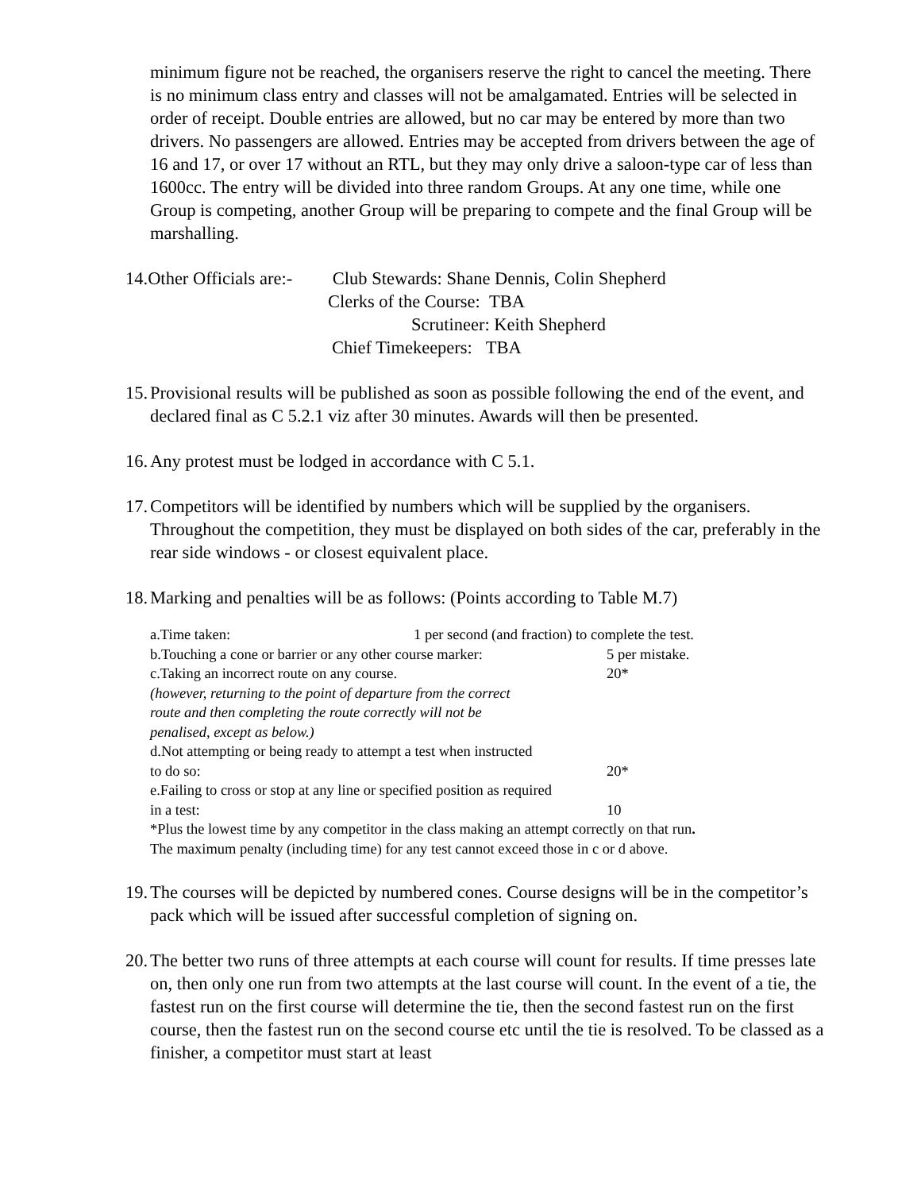minimum figure not be reached, the organisers reserve the right to cancel the meeting. There is no minimum class entry and classes will not be amalgamated. Entries will be selected in order of receipt. Double entries are allowed, but no car may be entered by more than two drivers. No passengers are allowed. Entries may be accepted from drivers between the age of 16 and 17, or over 17 without an RTL, but they may only drive a saloon-type car of less than 1600cc. The entry will be divided into three random Groups. At any one time, while one Group is competing, another Group will be preparing to compete and the final Group will be marshalling.
14.Other Officials are:- Club Stewards: Shane Dennis, Colin Shepherd
Clerks of the Course: TBA
Scrutineer: Keith Shepherd
Chief Timekeepers: TBA
15. Provisional results will be published as soon as possible following the end of the event, and declared final as C 5.2.1 viz after 30 minutes. Awards will then be presented.
16. Any protest must be lodged in accordance with C 5.1.
17. Competitors will be identified by numbers which will be supplied by the organisers. Throughout the competition, they must be displayed on both sides of the car, preferably in the rear side windows - or closest equivalent place.
18. Marking and penalties will be as follows: (Points according to Table M.7)
a.Time taken: 1 per second (and fraction) to complete the test.
b.Touching a cone or barrier or any other course marker: 5 per mistake.
c.Taking an incorrect route on any course. 20*
(however, returning to the point of departure from the correct
route and then completing the route correctly will not be
penalised, except as below.)
d.Not attempting or being ready to attempt a test when instructed
to do so: 20*
e.Failing to cross or stop at any line or specified position as required
in a test: 10
*Plus the lowest time by any competitor in the class making an attempt correctly on that run.
The maximum penalty (including time) for any test cannot exceed those in c or d above.
19. The courses will be depicted by numbered cones. Course designs will be in the competitor’s pack which will be issued after successful completion of signing on.
20. The better two runs of three attempts at each course will count for results. If time presses late on, then only one run from two attempts at the last course will count. In the event of a tie, the fastest run on the first course will determine the tie, then the second fastest run on the first course, then the fastest run on the second course etc until the tie is resolved. To be classed as a finisher, a competitor must start at least